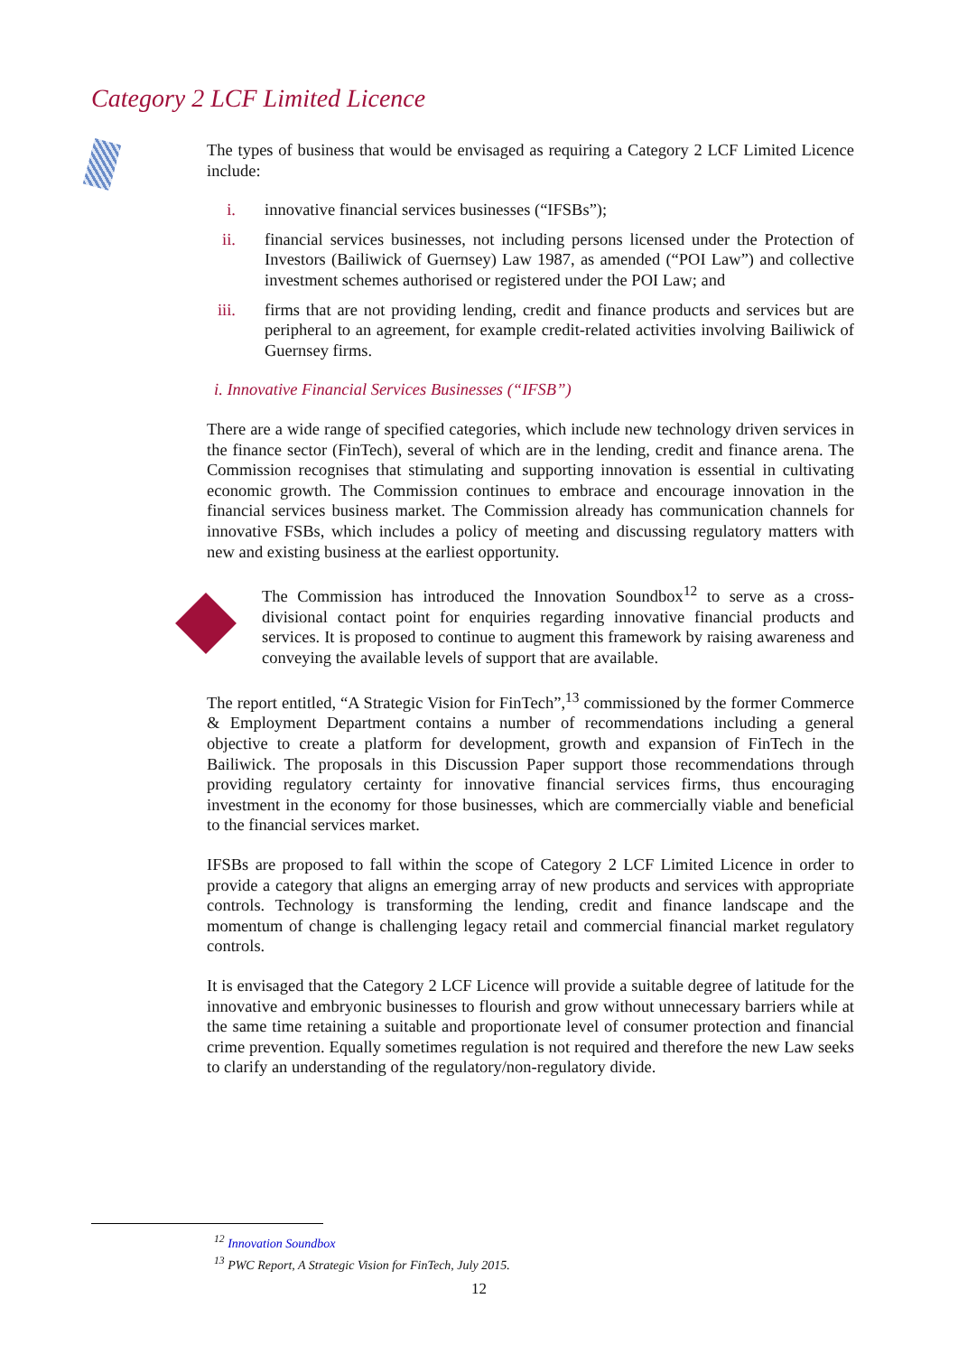Category 2 LCF Limited Licence
The types of business that would be envisaged as requiring a Category 2 LCF Limited Licence include:
i. innovative financial services businesses (“IFSBs”);
ii. financial services businesses, not including persons licensed under the Protection of Investors (Bailiwick of Guernsey) Law 1987, as amended (“POI Law”) and collective investment schemes authorised or registered under the POI Law; and
iii. firms that are not providing lending, credit and finance products and services but are peripheral to an agreement, for example credit-related activities involving Bailiwick of Guernsey firms.
i. Innovative Financial Services Businesses (“IFSB”)
There are a wide range of specified categories, which include new technology driven services in the finance sector (FinTech), several of which are in the lending, credit and finance arena. The Commission recognises that stimulating and supporting innovation is essential in cultivating economic growth. The Commission continues to embrace and encourage innovation in the financial services business market. The Commission already has communication channels for innovative FSBs, which includes a policy of meeting and discussing regulatory matters with new and existing business at the earliest opportunity.
The Commission has introduced the Innovation Soundbox<sup>12</sup> to serve as a cross-divisional contact point for enquiries regarding innovative financial products and services. It is proposed to continue to augment this framework by raising awareness and conveying the available levels of support that are available.
The report entitled, “A Strategic Vision for FinTech”,<sup>13</sup> commissioned by the former Commerce & Employment Department contains a number of recommendations including a general objective to create a platform for development, growth and expansion of FinTech in the Bailiwick. The proposals in this Discussion Paper support those recommendations through providing regulatory certainty for innovative financial services firms, thus encouraging investment in the economy for those businesses, which are commercially viable and beneficial to the financial services market.
IFSBs are proposed to fall within the scope of Category 2 LCF Limited Licence in order to provide a category that aligns an emerging array of new products and services with appropriate controls. Technology is transforming the lending, credit and finance landscape and the momentum of change is challenging legacy retail and commercial financial market regulatory controls.
It is envisaged that the Category 2 LCF Licence will provide a suitable degree of latitude for the innovative and embryonic businesses to flourish and grow without unnecessary barriers while at the same time retaining a suitable and proportionate level of consumer protection and financial crime prevention. Equally sometimes regulation is not required and therefore the new Law seeks to clarify an understanding of the regulatory/non-regulatory divide.
<sup>12</sup> Innovation Soundbox
<sup>13</sup> PWC Report, A Strategic Vision for FinTech, July 2015.
12